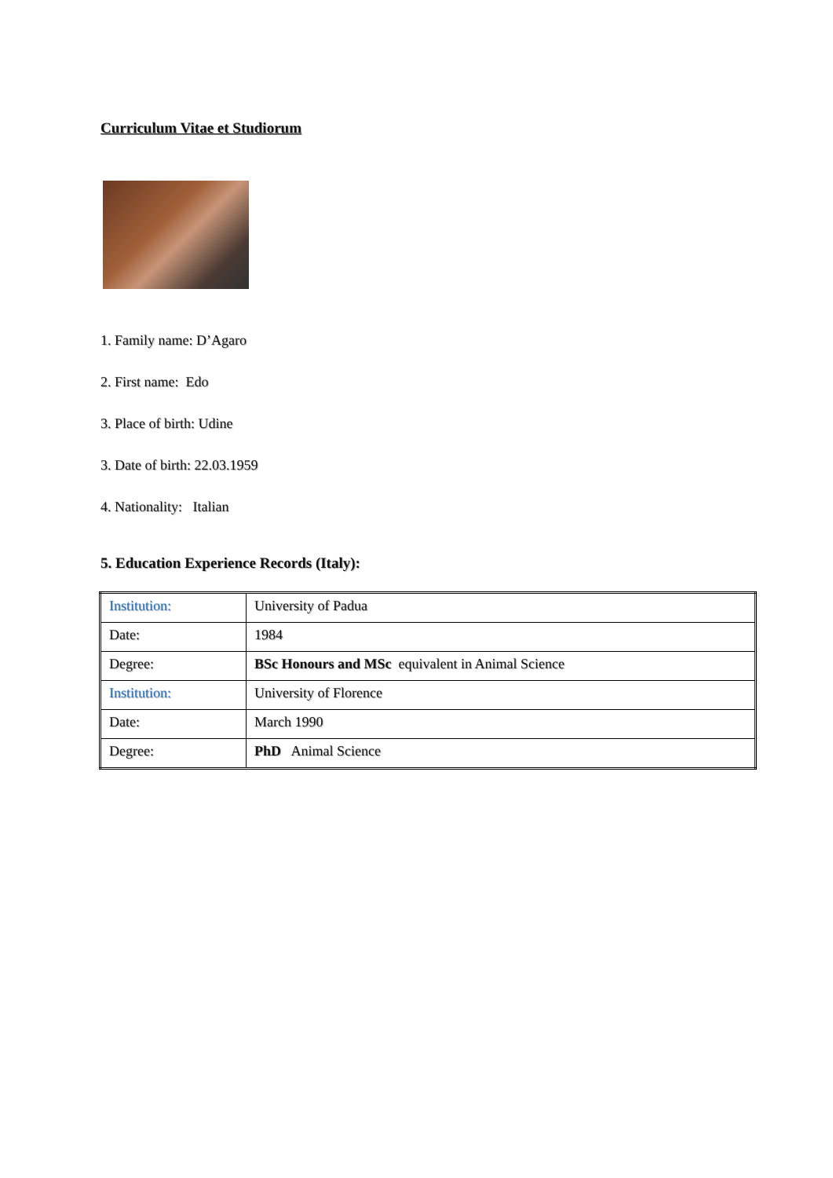Curriculum Vitae et Studiorum
1. Family name: D’Agaro
2. First name: Edo
3. Place of birth: Udine
3. Date of birth: 22.03.1959
4. Nationality: Italian
5. Education Experience Records (Italy):
| Institution: | University of Padua |
| Date: | 1984 |
| Degree: | BSc Honours and MSc equivalent in Animal Science |
| Institution: | University of Florence |
| Date: | March 1990 |
| Degree: | PhD Animal Science |